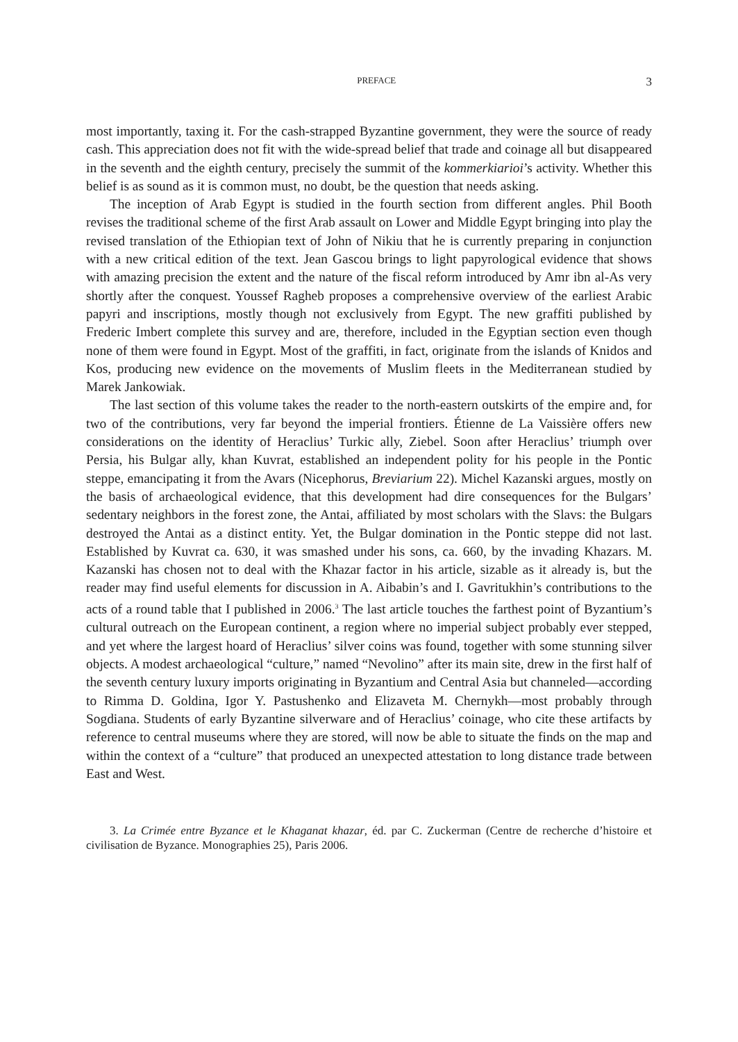PREFACE 3
most importantly, taxing it. For the cash-strapped Byzantine government, they were the source of ready cash. This appreciation does not fit with the wide-spread belief that trade and coinage all but disappeared in the seventh and the eighth century, precisely the summit of the kommerkiarioi’s activity. Whether this belief is as sound as it is common must, no doubt, be the question that needs asking.
The inception of Arab Egypt is studied in the fourth section from different angles. Phil Booth revises the traditional scheme of the first Arab assault on Lower and Middle Egypt bringing into play the revised translation of the Ethiopian text of John of Nikiu that he is currently preparing in conjunction with a new critical edition of the text. Jean Gascou brings to light papyrological evidence that shows with amazing precision the extent and the nature of the fiscal reform introduced by Amr ibn al-As very shortly after the conquest. Youssef Ragheb proposes a comprehensive overview of the earliest Arabic papyri and inscriptions, mostly though not exclusively from Egypt. The new graffiti published by Frederic Imbert complete this survey and are, therefore, included in the Egyptian section even though none of them were found in Egypt. Most of the graffiti, in fact, originate from the islands of Knidos and Kos, producing new evidence on the movements of Muslim fleets in the Mediterranean studied by Marek Jankowiak.
The last section of this volume takes the reader to the north-eastern outskirts of the empire and, for two of the contributions, very far beyond the imperial frontiers. Étienne de La Vaissière offers new considerations on the identity of Heraclius’ Turkic ally, Ziebel. Soon after Heraclius’ triumph over Persia, his Bulgar ally, khan Kuvrat, established an independent polity for his people in the Pontic steppe, emancipating it from the Avars (Nicephorus, Breviarium 22). Michel Kazanski argues, mostly on the basis of archaeological evidence, that this development had dire consequences for the Bulgars’ sedentary neighbors in the forest zone, the Antai, affiliated by most scholars with the Slavs: the Bulgars destroyed the Antai as a distinct entity. Yet, the Bulgar domination in the Pontic steppe did not last. Established by Kuvrat ca. 630, it was smashed under his sons, ca. 660, by the invading Khazars. M. Kazanski has chosen not to deal with the Khazar factor in his article, sizable as it already is, but the reader may find useful elements for discussion in A. Aibabin’s and I. Gavritukhin’s contributions to the acts of a round table that I published in 2006.<sup>3</sup> The last article touches the farthest point of Byzantium’s cultural outreach on the European continent, a region where no imperial subject probably ever stepped, and yet where the largest hoard of Heraclius’ silver coins was found, together with some stunning silver objects. A modest archaeological “culture,” named “Nevolino” after its main site, drew in the first half of the seventh century luxury imports originating in Byzantium and Central Asia but channeled—according to Rimma D. Goldina, Igor Y. Pastushenko and Elizaveta M. Chernykh—most probably through Sogdiana. Students of early Byzantine silverware and of Heraclius’ coinage, who cite these artifacts by reference to central museums where they are stored, will now be able to situate the finds on the map and within the context of a “culture” that produced an unexpected attestation to long distance trade between East and West.
3. La Crimée entre Byzance et le Khaganat khazar, éd. par C. Zuckerman (Centre de recherche d’histoire et civilisation de Byzance. Monographies 25), Paris 2006.